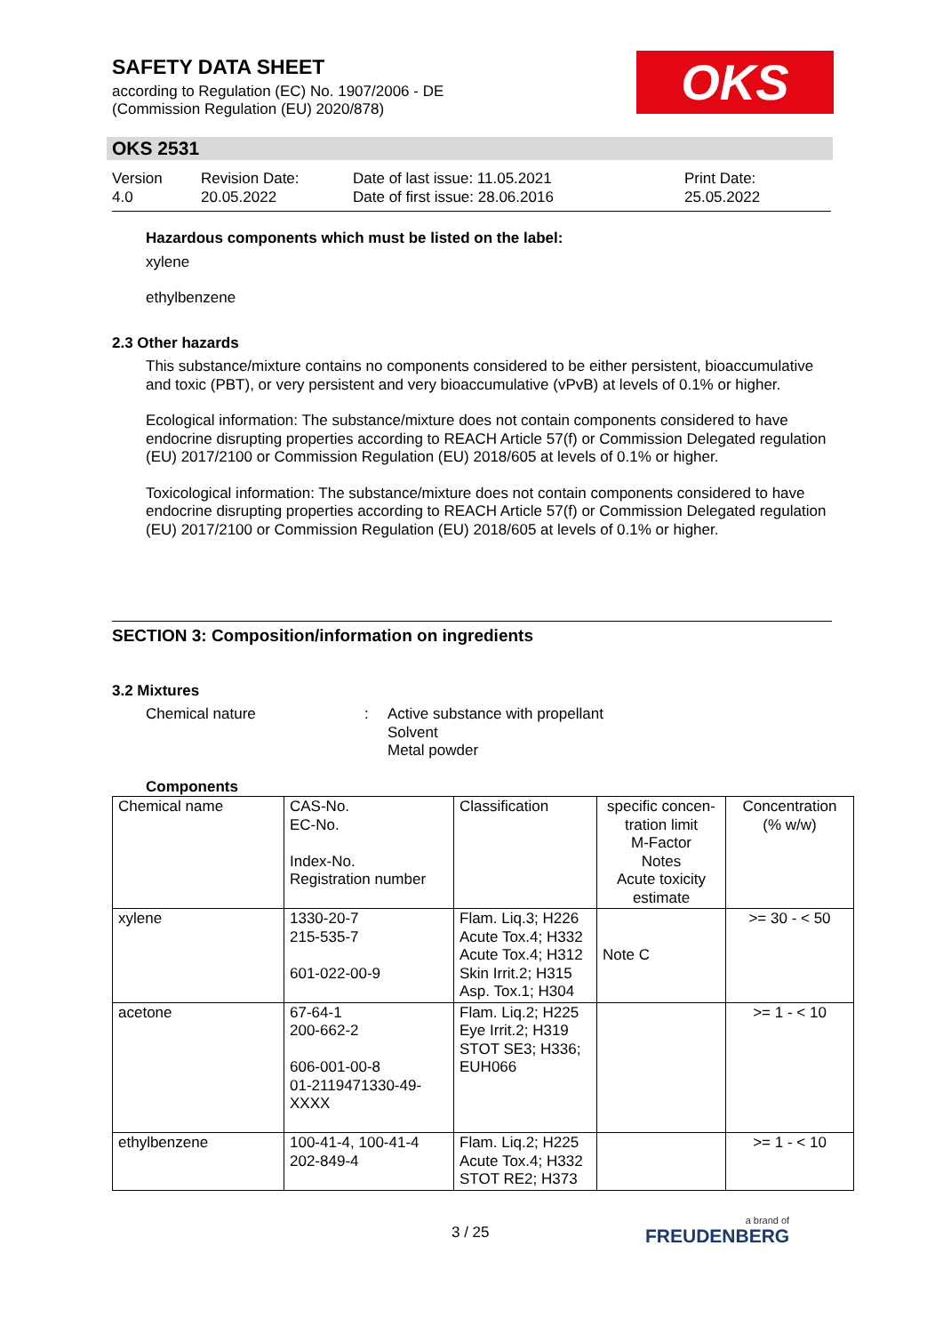SAFETY DATA SHEET
according to Regulation (EC) No. 1907/2006 - DE
(Commission Regulation (EU) 2020/878)
OKS
OKS 2531
Version
4.0
Revision Date:
20.05.2022
Date of last issue: 11.05.2021
Date of first issue: 28.06.2016
Print Date:
25.05.2022
Hazardous components which must be listed on the label:
xylene
ethylbenzene
2.3 Other hazards
This substance/mixture contains no components considered to be either persistent, bioaccumulative and toxic (PBT), or very persistent and very bioaccumulative (vPvB) at levels of 0.1% or higher.
Ecological information: The substance/mixture does not contain components considered to have endocrine disrupting properties according to REACH Article 57(f) or Commission Delegated regulation (EU) 2017/2100 or Commission Regulation (EU) 2018/605 at levels of 0.1% or higher.
Toxicological information: The substance/mixture does not contain components considered to have endocrine disrupting properties according to REACH Article 57(f) or Commission Delegated regulation (EU) 2017/2100 or Commission Regulation (EU) 2018/605 at levels of 0.1% or higher.
SECTION 3: Composition/information on ingredients
3.2 Mixtures
Chemical nature : Active substance with propellant
Solvent
Metal powder
Components
| Chemical name | CAS-No. EC-No. Index-No. Registration number | Classification | specific concen-tration limit M-Factor Notes Acute toxicity estimate | Concentration (% w/w) |
| xylene | 1330-20-7 215-535-7 601-022-00-9 | Flam. Liq.3; H226 Acute Tox.4; H332 Acute Tox.4; H312 Skin Irrit.2; H315 Asp. Tox.1; H304 | Note C | >= 30 - < 50 |
| acetone | 67-64-1 200-662-2 606-001-00-8 01-2119471330-49-XXXX | Flam. Liq.2; H225 Eye Irrit.2; H319 STOT SE3; H336; EUH066 | | >= 1 - < 10 |
| ethylbenzene | 100-41-4, 100-41-4 202-849-4 | Flam. Liq.2; H225 Acute Tox.4; H332 STOT RE2; H373 | | >= 1 - < 10 |
3 / 25 a brand of
FREUDENBERG